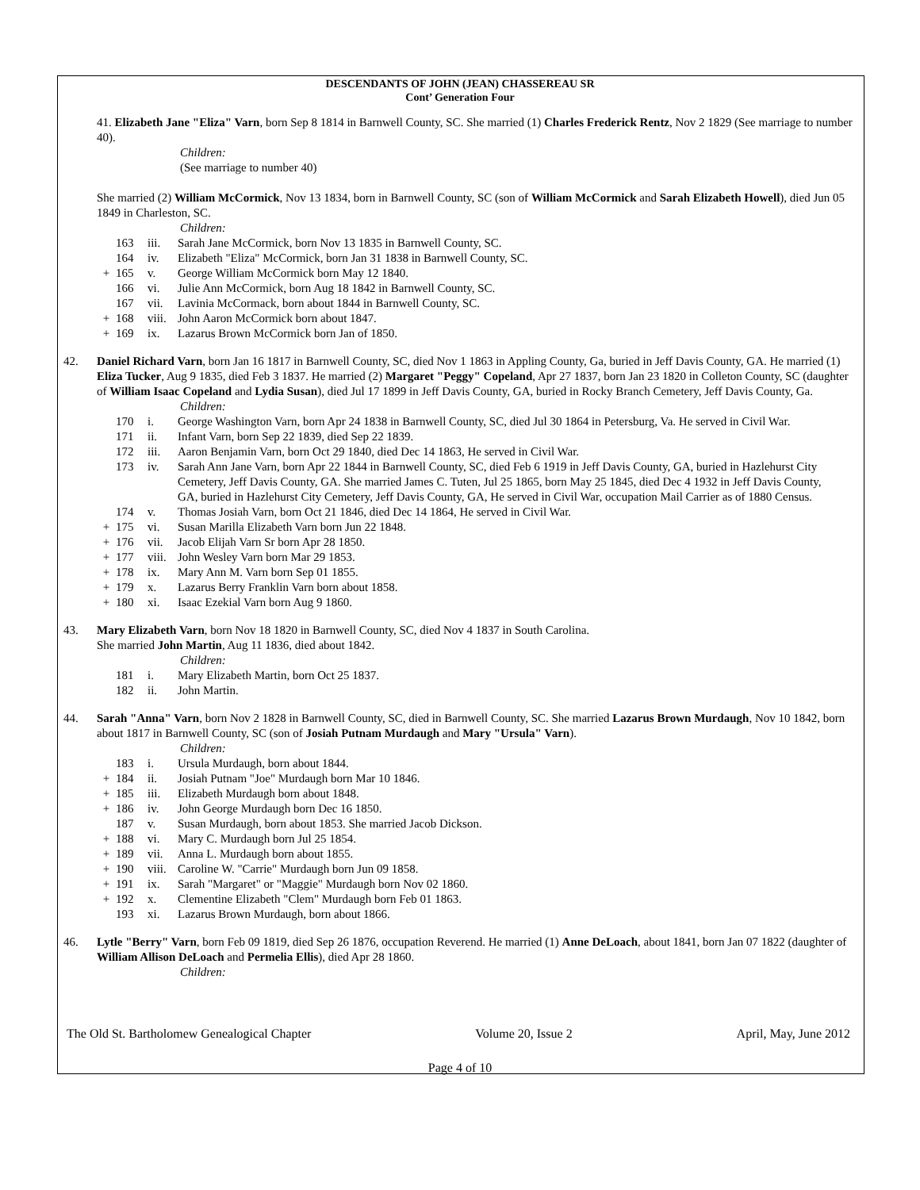DESCENDANTS OF JOHN (JEAN) CHASSEREAU SR
Cont’ Generation Four
41. Elizabeth Jane "Eliza" Varn, born Sep 8 1814 in Barnwell County, SC. She married (1) Charles Frederick Rentz, Nov 2 1829 (See marriage to number 40).
Children:
(See marriage to number 40)
She married (2) William McCormick, Nov 13 1834, born in Barnwell County, SC (son of William McCormick and Sarah Elizabeth Howell), died Jun 05 1849 in Charleston, SC.
Children:
| | 163 | iii. | Sarah Jane McCormick, born Nov 13 1835 in Barnwell County, SC. |
| | 164 | iv. | Elizabeth "Eliza" McCormick, born Jan 31 1838 in Barnwell County, SC. |
| + | 165 | v. | George William McCormick born May 12 1840. |
| | 166 | vi. | Julie Ann McCormick, born Aug 18 1842 in Barnwell County, SC. |
| | 167 | vii. | Lavinia McCormack, born about 1844 in Barnwell County, SC. |
| + | 168 | viii. | John Aaron McCormick born about 1847. |
| + | 169 | ix. | Lazarus Brown McCormick born Jan of 1850. |
42. Daniel Richard Varn, born Jan 16 1817 in Barnwell County, SC, died Nov 1 1863 in Appling County, Ga, buried in Jeff Davis County, GA. He married (1) Eliza Tucker, Aug 9 1835, died Feb 3 1837. He married (2) Margaret "Peggy" Copeland, Apr 27 1837, born Jan 23 1820 in Colleton County, SC (daughter of William Isaac Copeland and Lydia Susan), died Jul 17 1899 in Jeff Davis County, GA, buried in Rocky Branch Cemetery, Jeff Davis County, Ga.
Children:
| | 170 | i. | George Washington Varn, born Apr 24 1838 in Barnwell County, SC, died Jul 30 1864 in Petersburg, Va. He served in Civil War. |
| | 171 | ii. | Infant Varn, born Sep 22 1839, died Sep 22 1839. |
| | 172 | iii. | Aaron Benjamin Varn, born Oct 29 1840, died Dec 14 1863, He served in Civil War. |
| | 173 | iv. | Sarah Ann Jane Varn, born Apr 22 1844 in Barnwell County, SC, died Feb 6 1919 in Jeff Davis County, GA, buried in Hazlehurst City Cemetery, Jeff Davis County, GA. She married James C. Tuten, Jul 25 1865, born May 25 1845, died Dec 4 1932 in Jeff Davis County, GA, buried in Hazlehurst City Cemetery, Jeff Davis County, GA, He served in Civil War, occupation Mail Carrier as of 1880 Census. |
| | 174 | v. | Thomas Josiah Varn, born Oct 21 1846, died Dec 14 1864, He served in Civil War. |
| + | 175 | vi. | Susan Marilla Elizabeth Varn born Jun 22 1848. |
| + | 176 | vii. | Jacob Elijah Varn Sr born Apr 28 1850. |
| + | 177 | viii. | John Wesley Varn born Mar 29 1853. |
| + | 178 | ix. | Mary Ann M. Varn born Sep 01 1855. |
| + | 179 | x. | Lazarus Berry Franklin Varn born about 1858. |
| + | 180 | xi. | Isaac Ezekial Varn born Aug 9 1860. |
43. Mary Elizabeth Varn, born Nov 18 1820 in Barnwell County, SC, died Nov 4 1837 in South Carolina.
She married John Martin, Aug 11 1836, died about 1842.
Children:
| | 181 | i. | Mary Elizabeth Martin, born Oct 25 1837. |
| | 182 | ii. | John Martin. |
44. Sarah "Anna" Varn, born Nov 2 1828 in Barnwell County, SC, died in Barnwell County, SC. She married Lazarus Brown Murdaugh, Nov 10 1842, born about 1817 in Barnwell County, SC (son of Josiah Putnam Murdaugh and Mary "Ursula" Varn).
Children:
| | 183 | i. | Ursula Murdaugh, born about 1844. |
| + | 184 | ii. | Josiah Putnam "Joe" Murdaugh born Mar 10 1846. |
| + | 185 | iii. | Elizabeth Murdaugh born about 1848. |
| + | 186 | iv. | John George Murdaugh born Dec 16 1850. |
| | 187 | v. | Susan Murdaugh, born about 1853. She married Jacob Dickson. |
| + | 188 | vi. | Mary C. Murdaugh born Jul 25 1854. |
| + | 189 | vii. | Anna L. Murdaugh born about 1855. |
| + | 190 | viii. | Caroline W. "Carrie" Murdaugh born Jun 09 1858. |
| + | 191 | ix. | Sarah "Margaret" or "Maggie" Murdaugh born Nov 02 1860. |
| + | 192 | x. | Clementine Elizabeth "Clem" Murdaugh born Feb 01 1863. |
| | 193 | xi. | Lazarus Brown Murdaugh, born about 1866. |
46. Lytle "Berry" Varn, born Feb 09 1819, died Sep 26 1876, occupation Reverend. He married (1) Anne DeLoach, about 1841, born Jan 07 1822 (daughter of William Allison DeLoach and Permelia Ellis), died Apr 28 1860.
Children:
The Old St. Bartholomew Genealogical Chapter Volume 20, Issue 2 April, May, June 2012
Page 4 of 10